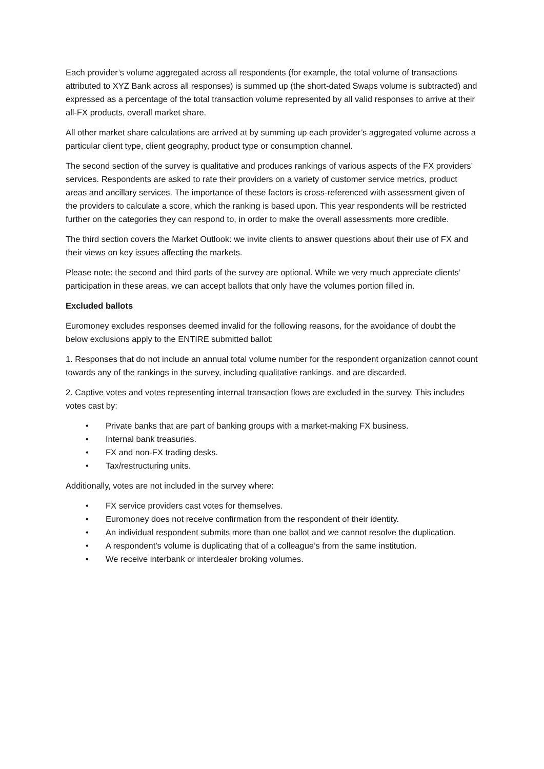Each provider’s volume aggregated across all respondents (for example, the total volume of transactions attributed to XYZ Bank across all responses) is summed up (the short-dated Swaps volume is subtracted) and expressed as a percentage of the total transaction volume represented by all valid responses to arrive at their all-FX products, overall market share.
All other market share calculations are arrived at by summing up each provider’s aggregated volume across a particular client type, client geography, product type or consumption channel.
The second section of the survey is qualitative and produces rankings of various aspects of the FX providers’ services. Respondents are asked to rate their providers on a variety of customer service metrics, product areas and ancillary services. The importance of these factors is cross-referenced with assessment given of the providers to calculate a score, which the ranking is based upon. This year respondents will be restricted further on the categories they can respond to, in order to make the overall assessments more credible.
The third section covers the Market Outlook: we invite clients to answer questions about their use of FX and their views on key issues affecting the markets.
Please note: the second and third parts of the survey are optional. While we very much appreciate clients’ participation in these areas, we can accept ballots that only have the volumes portion filled in.
Excluded ballots
Euromoney excludes responses deemed invalid for the following reasons, for the avoidance of doubt the below exclusions apply to the ENTIRE submitted ballot:
1. Responses that do not include an annual total volume number for the respondent organization cannot count towards any of the rankings in the survey, including qualitative rankings, and are discarded.
2. Captive votes and votes representing internal transaction flows are excluded in the survey. This includes votes cast by:
• Private banks that are part of banking groups with a market-making FX business.
• Internal bank treasuries.
• FX and non-FX trading desks.
• Tax/restructuring units.
Additionally, votes are not included in the survey where:
• FX service providers cast votes for themselves.
• Euromoney does not receive confirmation from the respondent of their identity.
• An individual respondent submits more than one ballot and we cannot resolve the duplication.
• A respondent’s volume is duplicating that of a colleague’s from the same institution.
• We receive interbank or interdealer broking volumes.